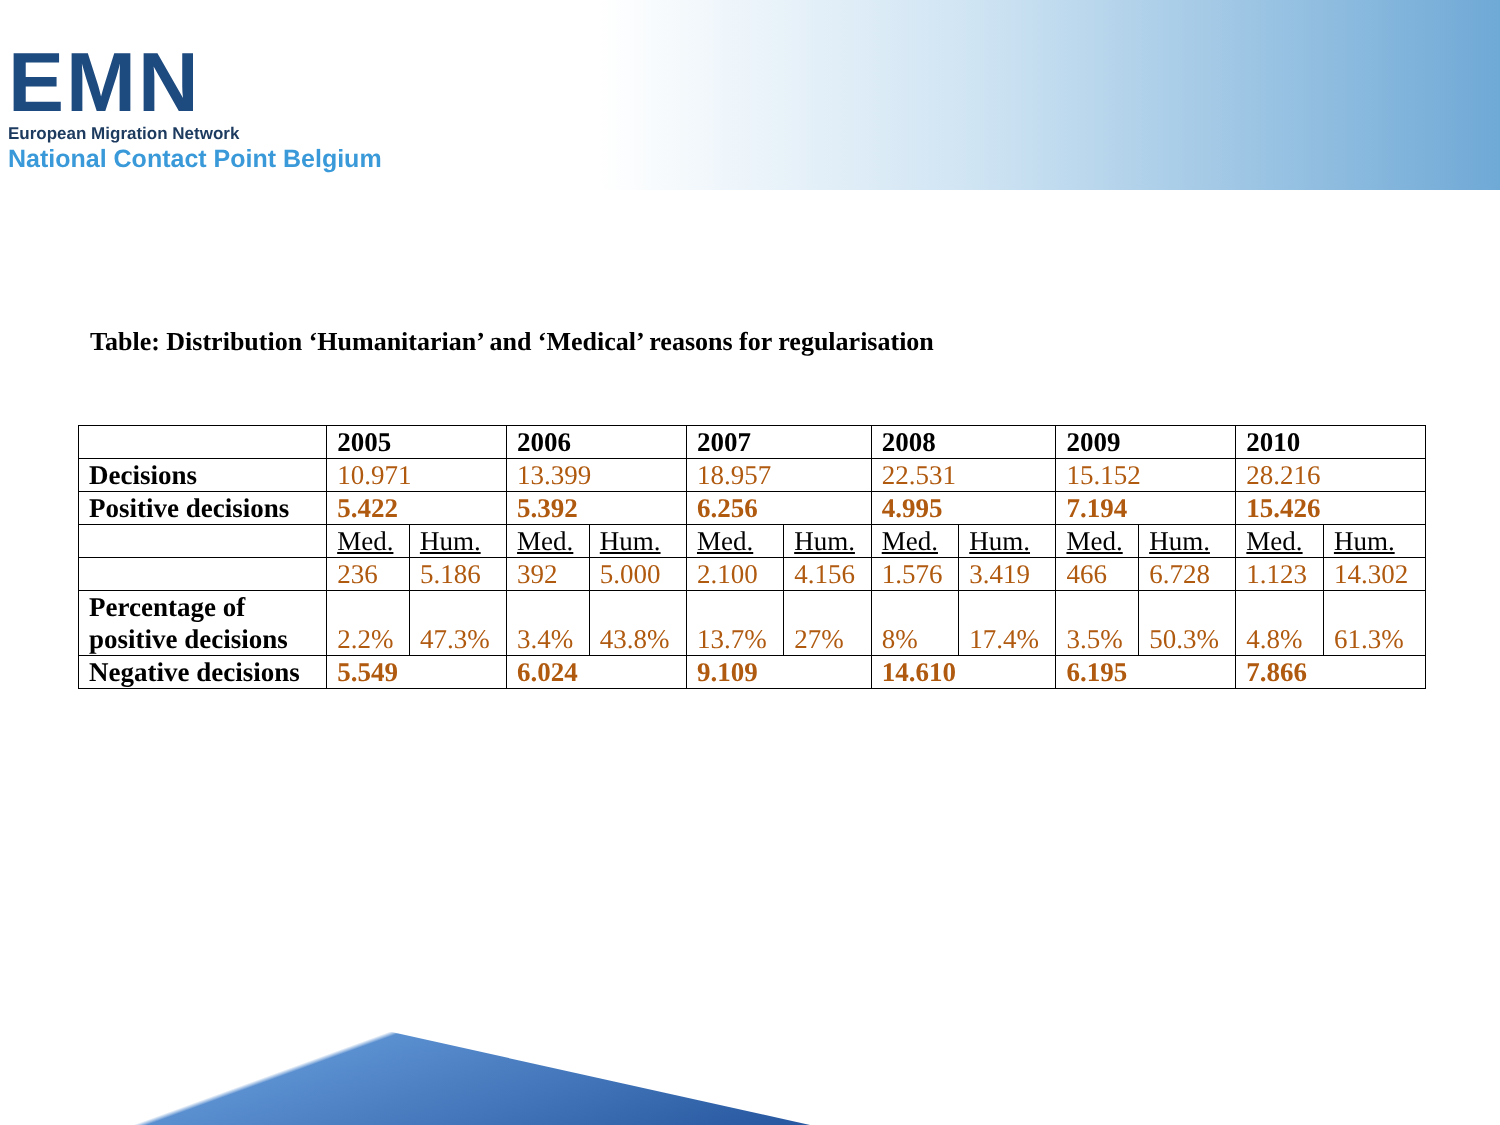EMN
European Migration Network
National Contact Point Belgium
Table: Distribution ‘Humanitarian’ and ‘Medical’ reasons for regularisation
| | 2005 | | 2006 | | 2007 | | 2008 | | 2009 | | 2010 | |
| --- | --- | --- | --- | --- | --- | --- | --- | --- | --- | --- | --- | --- |
| Decisions | 10.971 | | 13.399 | | 18.957 | | 22.531 | | 15.152 | | 28.216 | |
| Positive decisions | 5.422 | | 5.392 | | 6.256 | | 4.995 | | 7.194 | | 15.426 | |
| | Med. | Hum. | Med. | Hum. | Med. | Hum. | Med. | Hum. | Med. | Hum. | Med. | Hum. |
| | 236 | 5.186 | 392 | 5.000 | 2.100 | 4.156 | 1.576 | 3.419 | 466 | 6.728 | 1.123 | 14.302 |
| Percentage of positive decisions | 2.2% | 47.3% | 3.4% | 43.8% | 13.7% | 27% | 8% | 17.4% | 3.5% | 50.3% | 4.8% | 61.3% |
| Negative decisions | 5.549 | | 6.024 | | 9.109 | | 14.610 | | 6.195 | | 7.866 | |